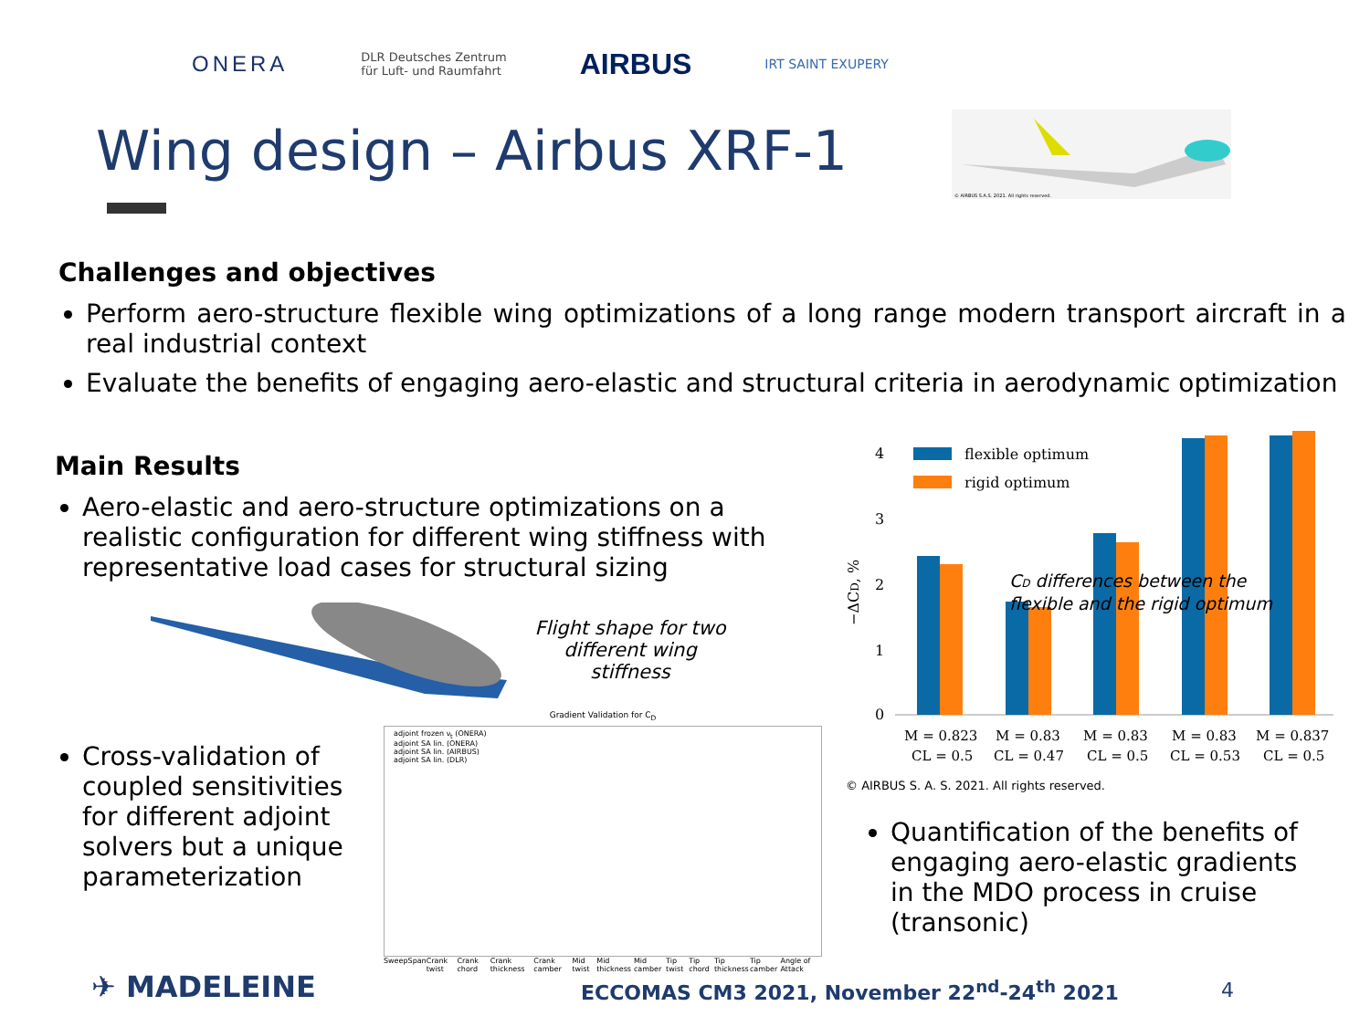ONERA DLR Deutsches Zentrum
für Luft- und Raumfahrt AIRBUS IRT SAINT EXUPERY
Wing design – Airbus XRF-1
© AIRBUS S.A.S. 2021. All rights reserved.
Challenges and objectives
Perform aero-structure flexible wing optimizations of a long range modern transport aircraft in a real industrial context
Evaluate the benefits of engaging aero-elastic and structural criteria in aerodynamic optimization
Main Results
Aero-elastic and aero-structure optimizations on a realistic configuration for different wing stiffness with representative load cases for structural sizing
Flight shape for two different wing stiffness
Cross-validation of coupled sensitivities for different adjoint solvers but a unique parameterization
Gradient Validation for C<sub>D</sub>
adjoint frozen ν<sub>t</sub> (ONERA)
adjoint SA lin. (ONERA)
adjoint SA lin. (AIRBUS)
adjoint SA lin. (DLR)
Sweep Span Crank twist Crank chord Crank thickness Crank camber Mid twist Mid thickness Mid camber Tip twist Tip chord Tip thickness Tip camber Angle of Attack
0
1
2
3
4
−ΔCD, %
flexible optimum
rigid optimum
CD differences between the
flexible and the rigid optimum
M = 0.823
CL = 0.5
M = 0.83
CL = 0.47
M = 0.83
CL = 0.5
M = 0.83
CL = 0.53
M = 0.837
CL = 0.5
© AIRBUS S. A. S. 2021. All rights reserved.
Quantification of the benefits of engaging aero-elastic gradients in the MDO process in cruise (transonic)
✈ MADELEINE
ECCOMAS CM3 2021, November 22<sup>nd</sup>-24<sup>th</sup> 2021
4